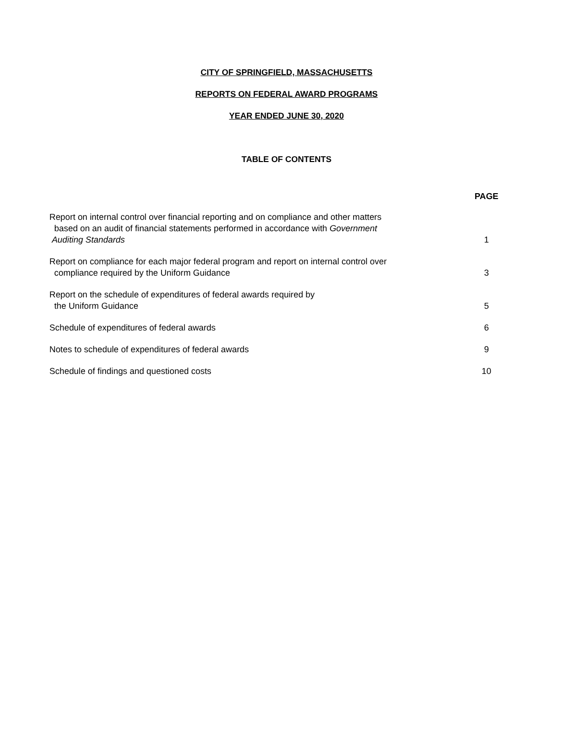CITY OF SPRINGFIELD, MASSACHUSETTS
REPORTS ON FEDERAL AWARD PROGRAMS
YEAR ENDED JUNE 30, 2020
TABLE OF CONTENTS
| | PAGE |
| --- | --- |
| Report on internal control over financial reporting and on compliance and other matters based on an audit of financial statements performed in accordance with Government Auditing Standards | 1 |
| Report on compliance for each major federal program and report on internal control over compliance required by the Uniform Guidance | 3 |
| Report on the schedule of expenditures of federal awards required by the Uniform Guidance | 5 |
| Schedule of expenditures of federal awards | 6 |
| Notes to schedule of expenditures of federal awards | 9 |
| Schedule of findings and questioned costs | 10 |